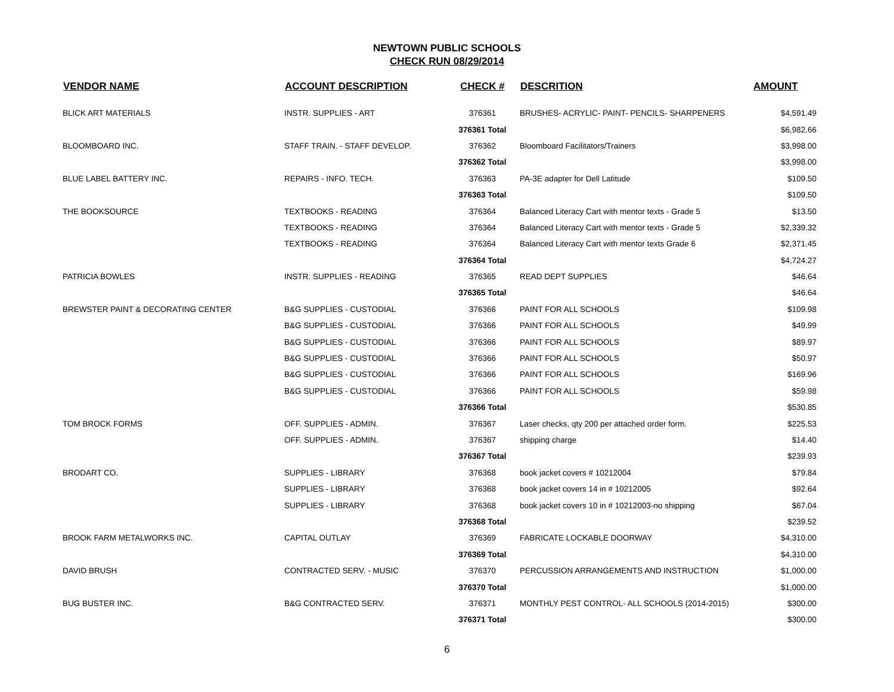NEWTOWN PUBLIC SCHOOLS
CHECK RUN 08/29/2014
| VENDOR NAME | ACCOUNT DESCRIPTION | CHECK # | DESCRITION | AMOUNT |
| --- | --- | --- | --- | --- |
| BLICK ART MATERIALS | INSTR. SUPPLIES - ART | 376361 | BRUSHES- ACRYLIC- PAINT- PENCILS- SHARPENERS | $4,591.49 |
| | | 376361 Total | | $6,982.66 |
| BLOOMBOARD INC. | STAFF TRAIN. - STAFF DEVELOP. | 376362 | Bloomboard Facilitators/Trainers | $3,998.00 |
| | | 376362 Total | | $3,998.00 |
| BLUE LABEL BATTERY INC. | REPAIRS - INFO. TECH. | 376363 | PA-3E adapter for Dell Latitude | $109.50 |
| | | 376363 Total | | $109.50 |
| THE BOOKSOURCE | TEXTBOOKS - READING | 376364 | Balanced Literacy Cart with mentor texts - Grade 5 | $13.50 |
| | TEXTBOOKS - READING | 376364 | Balanced Literacy Cart with mentor texts - Grade 5 | $2,339.32 |
| | TEXTBOOKS - READING | 376364 | Balanced Literacy Cart with mentor texts Grade 6 | $2,371.45 |
| | | 376364 Total | | $4,724.27 |
| PATRICIA BOWLES | INSTR. SUPPLIES - READING | 376365 | READ DEPT SUPPLIES | $46.64 |
| | | 376365 Total | | $46.64 |
| BREWSTER PAINT & DECORATING CENTER | B&G SUPPLIES - CUSTODIAL | 376366 | PAINT FOR ALL SCHOOLS | $109.98 |
| | B&G SUPPLIES - CUSTODIAL | 376366 | PAINT FOR ALL SCHOOLS | $49.99 |
| | B&G SUPPLIES - CUSTODIAL | 376366 | PAINT FOR ALL SCHOOLS | $89.97 |
| | B&G SUPPLIES - CUSTODIAL | 376366 | PAINT FOR ALL SCHOOLS | $50.97 |
| | B&G SUPPLIES - CUSTODIAL | 376366 | PAINT FOR ALL SCHOOLS | $169.96 |
| | B&G SUPPLIES - CUSTODIAL | 376366 | PAINT FOR ALL SCHOOLS | $59.98 |
| | | 376366 Total | | $530.85 |
| TOM BROCK FORMS | OFF. SUPPLIES - ADMIN. | 376367 | Laser checks, qty 200 per attached order form. | $225.53 |
| | OFF. SUPPLIES - ADMIN. | 376367 | shipping charge | $14.40 |
| | | 376367 Total | | $239.93 |
| BRODART CO. | SUPPLIES - LIBRARY | 376368 | book jacket covers # 10212004 | $79.84 |
| | SUPPLIES - LIBRARY | 376368 | book jacket covers 14 in # 10212005 | $92.64 |
| | SUPPLIES - LIBRARY | 376368 | book jacket covers 10 in # 10212003-no shipping | $67.04 |
| | | 376368 Total | | $239.52 |
| BROOK FARM METALWORKS INC. | CAPITAL OUTLAY | 376369 | FABRICATE LOCKABLE DOORWAY | $4,310.00 |
| | | 376369 Total | | $4,310.00 |
| DAVID BRUSH | CONTRACTED SERV. - MUSIC | 376370 | PERCUSSION ARRANGEMENTS AND INSTRUCTION | $1,000.00 |
| | | 376370 Total | | $1,000.00 |
| BUG BUSTER INC. | B&G CONTRACTED SERV. | 376371 | MONTHLY PEST CONTROL- ALL SCHOOLS (2014-2015) | $300.00 |
| | | 376371 Total | | $300.00 |
6